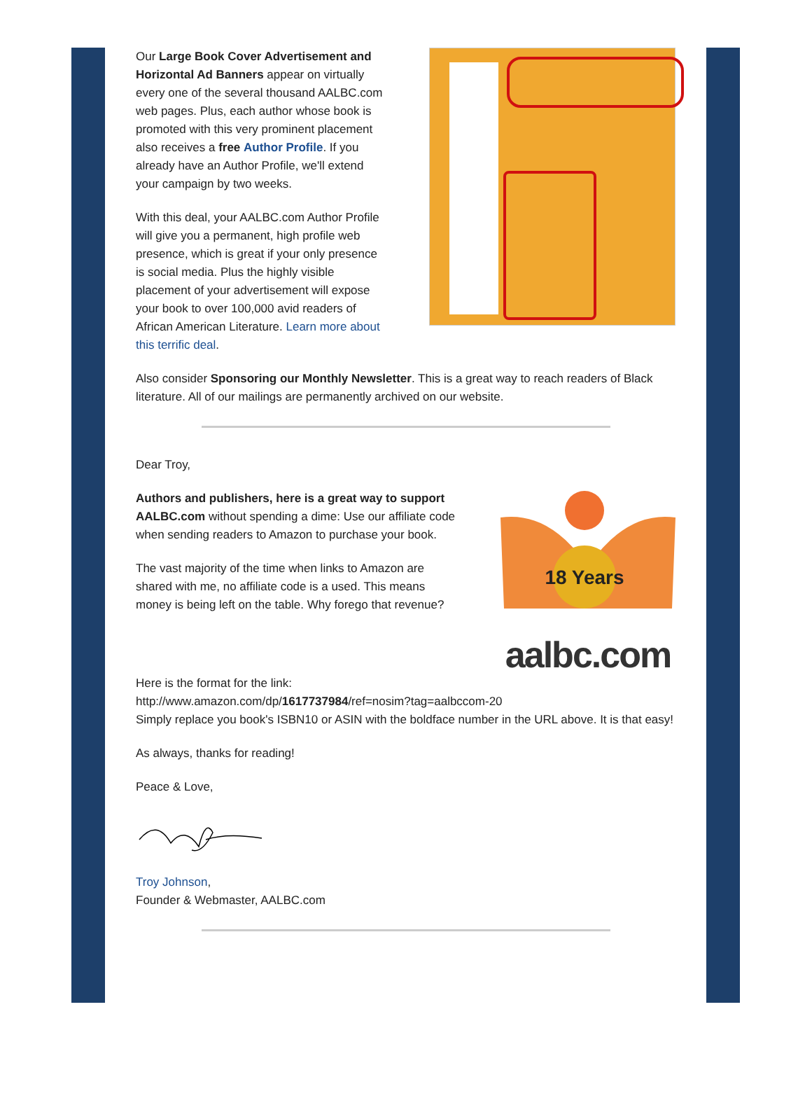Our Large Book Cover Advertisement and Horizontal Ad Banners appear on virtually every one of the several thousand AALBC.com web pages. Plus, each author whose book is promoted with this very prominent placement also receives a free Author Profile. If you already have an Author Profile, we'll extend your campaign by two weeks.
With this deal, your AALBC.com Author Profile will give you a permanent, high profile web presence, which is great if your only presence is social media. Plus the highly visible placement of your advertisement will expose your book to over 100,000 avid readers of African American Literature. Learn more about this terrific deal.
Also consider Sponsoring our Monthly Newsletter. This is a great way to reach readers of Black literature. All of our mailings are permanently archived on our website.
Dear Troy,
Authors and publishers, here is a great way to support AALBC.com without spending a dime: Use our affiliate code when sending readers to Amazon to purchase your book.
The vast majority of the time when links to Amazon are shared with me, no affiliate code is a used. This means money is being left on the table. Why forego that revenue?
18 Years
aalbc.com
Here is the format for the link:
http://www.amazon.com/dp/1617737984/ref=nosim?tag=aalbccom-20
Simply replace you book's ISBN10 or ASIN with the boldface number in the URL above. It is that easy!
As always, thanks for reading!
Peace & Love,
Troy Johnson,
Founder & Webmaster, AALBC.com